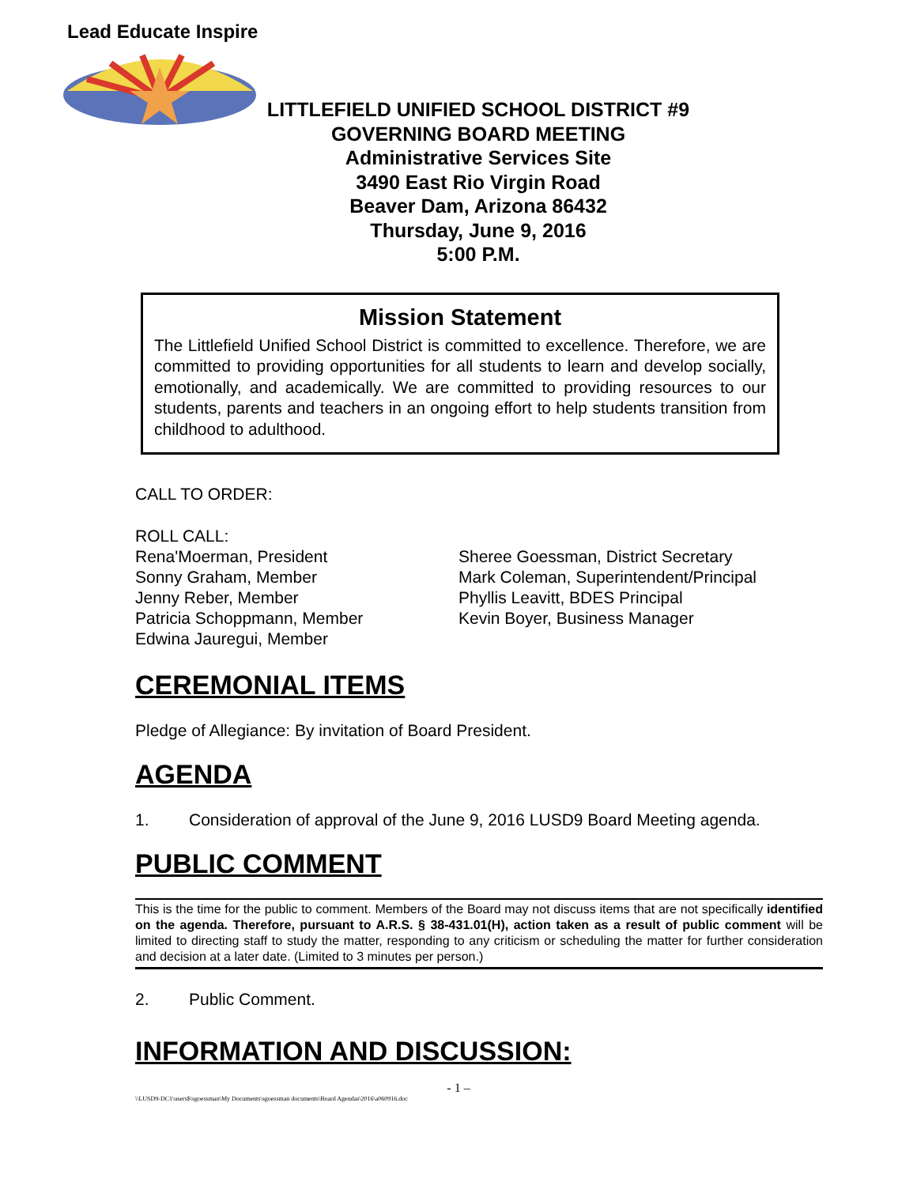Lead Educate Inspire
LITTLEFIELD UNIFIED SCHOOL DISTRICT #9
GOVERNING BOARD MEETING
Administrative Services Site
3490 East Rio Virgin Road
Beaver Dam, Arizona 86432
Thursday, June 9, 2016
5:00 P.M.
Mission Statement
The Littlefield Unified School District is committed to excellence. Therefore, we are committed to providing opportunities for all students to learn and develop socially, emotionally, and academically. We are committed to providing resources to our students, parents and teachers in an ongoing effort to help students transition from childhood to adulthood.
CALL TO ORDER:
ROLL CALL:
Rena'Moerman, President
Sonny Graham, Member
Jenny Reber, Member
Patricia Schoppmann, Member
Edwina Jauregui, Member
Sheree Goessman, District Secretary
Mark Coleman, Superintendent/Principal
Phyllis Leavitt, BDES Principal
Kevin Boyer, Business Manager
CEREMONIAL ITEMS
Pledge of Allegiance: By invitation of Board President.
AGENDA
1. Consideration of approval of the June 9, 2016 LUSD9 Board Meeting agenda.
PUBLIC COMMENT
This is the time for the public to comment. Members of the Board may not discuss items that are not specifically identified on the agenda. Therefore, pursuant to A.R.S. § 38-431.01(H), action taken as a result of public comment will be limited to directing staff to study the matter, responding to any criticism or scheduling the matter for further consideration and decision at a later date. (Limited to 3 minutes per person.)
2. Public Comment.
INFORMATION AND DISCUSSION:
- 1 –
\\LUSD9-DC1\users$\sgoessman\My Documents\sgoessman documents\Board Agendas\2016\a060916.doc